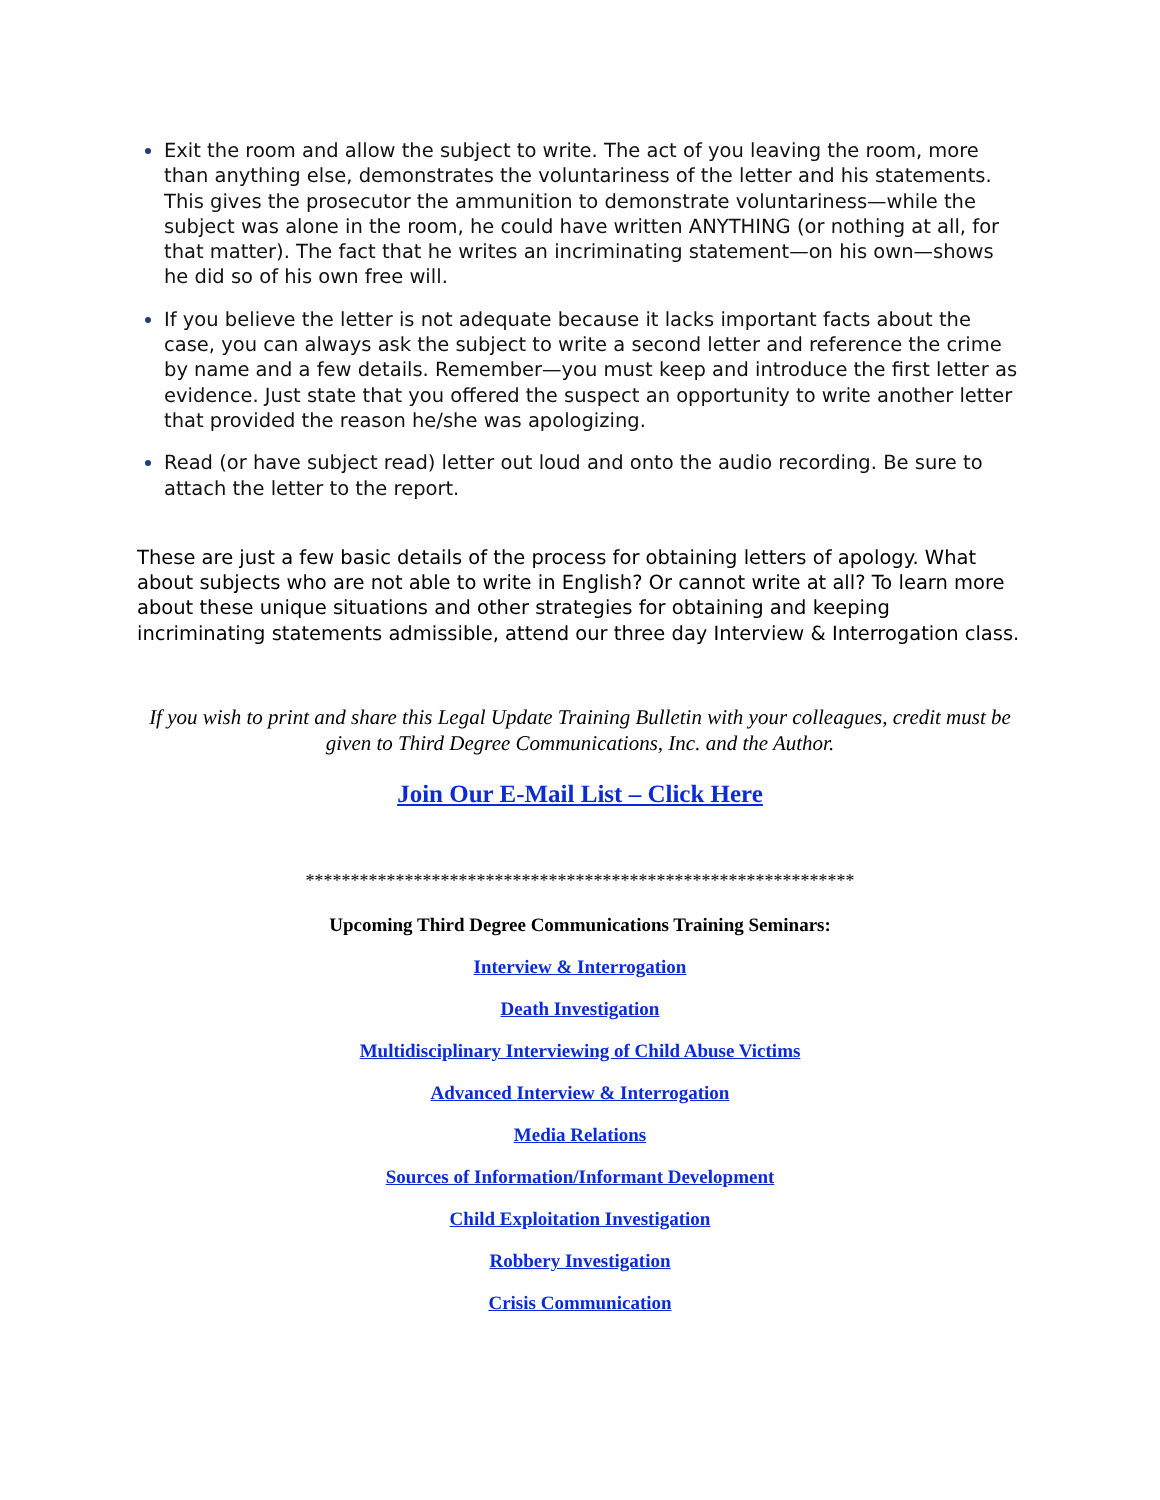Exit the room and allow the subject to write. The act of you leaving the room, more than anything else, demonstrates the voluntariness of the letter and his statements. This gives the prosecutor the ammunition to demonstrate voluntariness—while the subject was alone in the room, he could have written ANYTHING (or nothing at all, for that matter). The fact that he writes an incriminating statement—on his own—shows he did so of his own free will.
If you believe the letter is not adequate because it lacks important facts about the case, you can always ask the subject to write a second letter and reference the crime by name and a few details. Remember—you must keep and introduce the first letter as evidence. Just state that you offered the suspect an opportunity to write another letter that provided the reason he/she was apologizing.
Read (or have subject read) letter out loud and onto the audio recording. Be sure to attach the letter to the report.
These are just a few basic details of the process for obtaining letters of apology. What about subjects who are not able to write in English? Or cannot write at all? To learn more about these unique situations and other strategies for obtaining and keeping incriminating statements admissible, attend our three day Interview & Interrogation class.
If you wish to print and share this Legal Update Training Bulletin with your colleagues, credit must be given to Third Degree Communications, Inc. and the Author.
Join Our E-Mail List – Click Here
*************************************************************
Upcoming Third Degree Communications Training Seminars:
Interview & Interrogation
Death Investigation
Multidisciplinary Interviewing of Child Abuse Victims
Advanced Interview & Interrogation
Media Relations
Sources of Information/Informant Development
Child Exploitation Investigation
Robbery Investigation
Crisis Communication